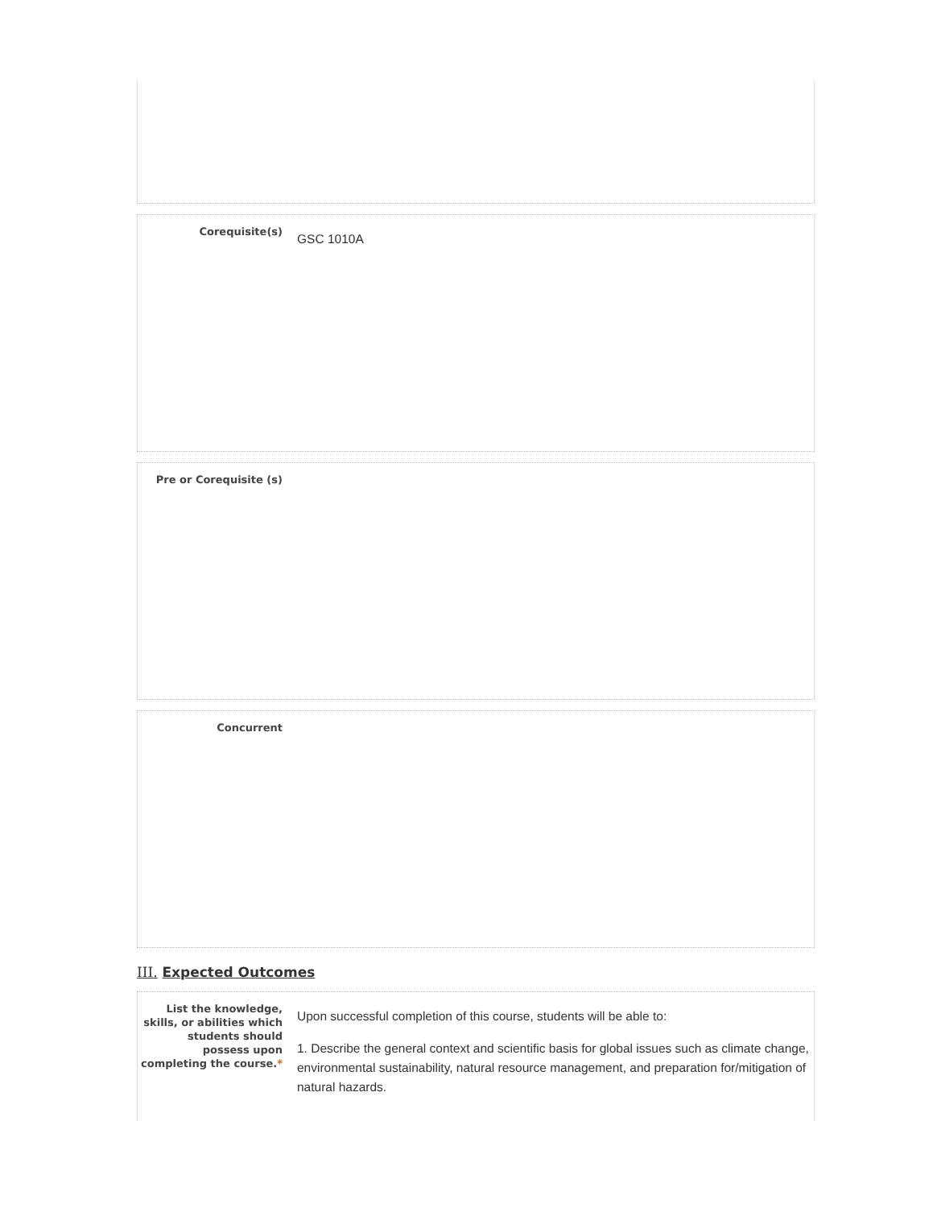Corequisite(s)
GSC 1010A
Pre or Corequisite (s)
Concurrent
III. Expected Outcomes
List the knowledge, skills, or abilities which students should possess upon completing the course.*
Upon successful completion of this course, students will be able to:
1. Describe the general context and scientific basis for global issues such as climate change, environmental sustainability, natural resource management, and preparation for/mitigation of natural hazards.